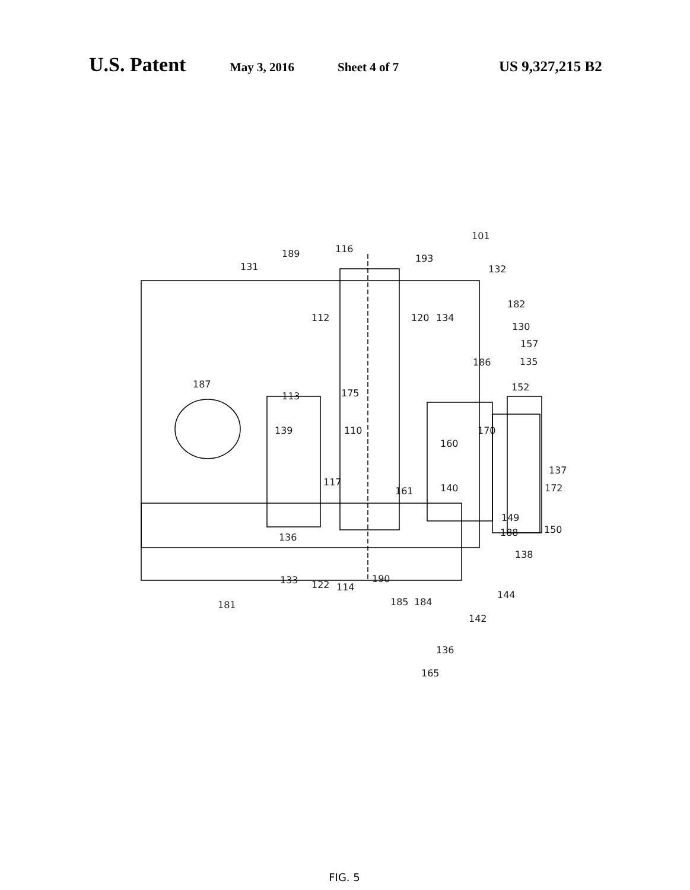U.S. Patent May 3, 2016 Sheet 4 of 7 US 9,327,215 B2
101
116 189 193
131 132
182
134 112 120
130
157
135 186
187 152
113 175
110 139 170
160
137
172
117
161 140
149
188 150
136
138
133 122 114
190
144
185 184 181
142
136
165
FIG. 5